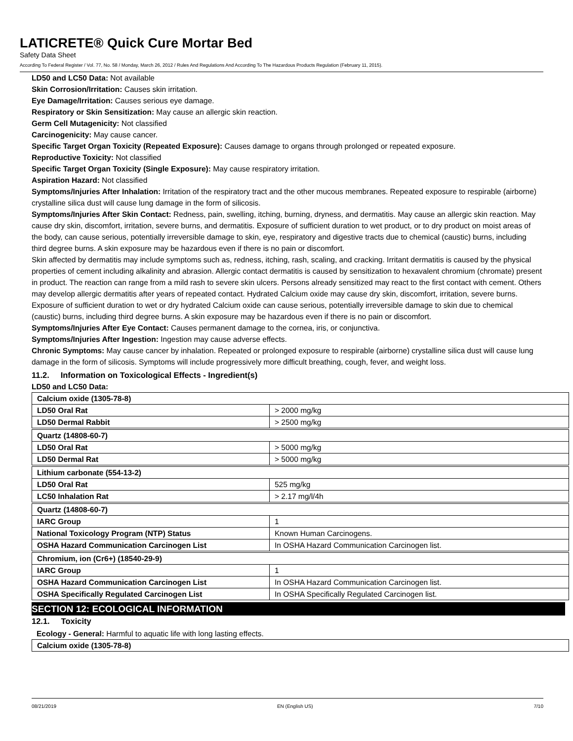LATICRETE® Quick Cure Mortar Bed
Safety Data Sheet
According To Federal Register / Vol. 77, No. 58 / Monday, March 26, 2012 / Rules And Regulations And According To The Hazardous Products Regulation (February 11, 2015).
LD50 and LC50 Data: Not available
Skin Corrosion/Irritation: Causes skin irritation.
Eye Damage/Irritation: Causes serious eye damage.
Respiratory or Skin Sensitization: May cause an allergic skin reaction.
Germ Cell Mutagenicity: Not classified
Carcinogenicity: May cause cancer.
Specific Target Organ Toxicity (Repeated Exposure): Causes damage to organs through prolonged or repeated exposure.
Reproductive Toxicity: Not classified
Specific Target Organ Toxicity (Single Exposure): May cause respiratory irritation.
Aspiration Hazard: Not classified
Symptoms/Injuries After Inhalation: Irritation of the respiratory tract and the other mucous membranes. Repeated exposure to respirable (airborne) crystalline silica dust will cause lung damage in the form of silicosis.
Symptoms/Injuries After Skin Contact: Redness, pain, swelling, itching, burning, dryness, and dermatitis. May cause an allergic skin reaction. May cause dry skin, discomfort, irritation, severe burns, and dermatitis. Exposure of sufficient duration to wet product, or to dry product on moist areas of the body, can cause serious, potentially irreversible damage to skin, eye, respiratory and digestive tracts due to chemical (caustic) burns, including third degree burns. A skin exposure may be hazardous even if there is no pain or discomfort.
Skin affected by dermatitis may include symptoms such as, redness, itching, rash, scaling, and cracking. Irritant dermatitis is caused by the physical properties of cement including alkalinity and abrasion. Allergic contact dermatitis is caused by sensitization to hexavalent chromium (chromate) present in product. The reaction can range from a mild rash to severe skin ulcers. Persons already sensitized may react to the first contact with cement. Others may develop allergic dermatitis after years of repeated contact. Hydrated Calcium oxide may cause dry skin, discomfort, irritation, severe burns. Exposure of sufficient duration to wet or dry hydrated Calcium oxide can cause serious, potentially irreversible damage to skin due to chemical (caustic) burns, including third degree burns. A skin exposure may be hazardous even if there is no pain or discomfort.
Symptoms/Injuries After Eye Contact: Causes permanent damage to the cornea, iris, or conjunctiva.
Symptoms/Injuries After Ingestion: Ingestion may cause adverse effects.
Chronic Symptoms: May cause cancer by inhalation. Repeated or prolonged exposure to respirable (airborne) crystalline silica dust will cause lung damage in the form of silicosis. Symptoms will include progressively more difficult breathing, cough, fever, and weight loss.
11.2. Information on Toxicological Effects - Ingredient(s)
LD50 and LC50 Data:
| Calcium oxide (1305-78-8) | |
| LD50 Oral Rat | > 2000 mg/kg |
| LD50 Dermal Rabbit | > 2500 mg/kg |
| Quartz (14808-60-7) | |
| LD50 Oral Rat | > 5000 mg/kg |
| LD50 Dermal Rat | > 5000 mg/kg |
| Lithium carbonate (554-13-2) | |
| LD50 Oral Rat | 525 mg/kg |
| LC50 Inhalation Rat | > 2.17 mg/l/4h |
| Quartz (14808-60-7) | |
| IARC Group | 1 |
| National Toxicology Program (NTP) Status | Known Human Carcinogens. |
| OSHA Hazard Communication Carcinogen List | In OSHA Hazard Communication Carcinogen list. |
| Chromium, ion (Cr6+) (18540-29-9) | |
| IARC Group | 1 |
| OSHA Hazard Communication Carcinogen List | In OSHA Hazard Communication Carcinogen list. |
| OSHA Specifically Regulated Carcinogen List | In OSHA Specifically Regulated Carcinogen list. |
SECTION 12: ECOLOGICAL INFORMATION
12.1. Toxicity
Ecology - General: Harmful to aquatic life with long lasting effects.
| Calcium oxide (1305-78-8) |
08/21/2019 EN (English US) 7/10